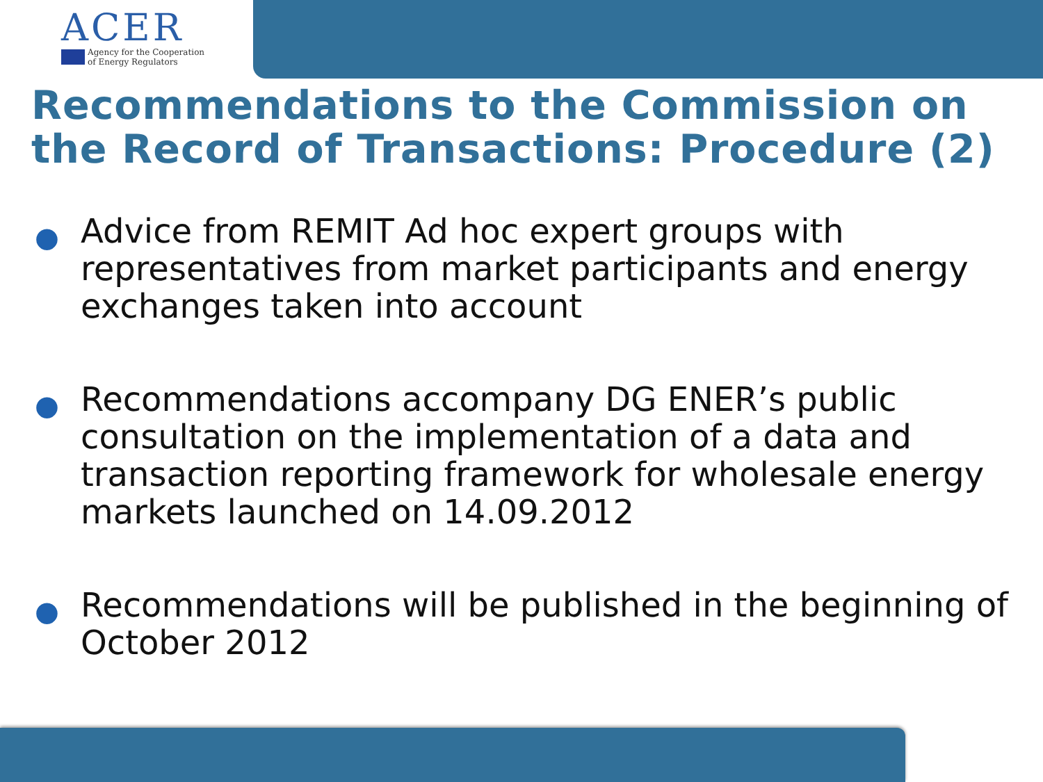ACER
Agency for the Cooperation
of Energy Regulators
Recommendations to the Commission on the Record of Transactions: Procedure (2)
● Advice from REMIT Ad hoc expert groups with representatives from market participants and energy exchanges taken into account
● Recommendations accompany DG ENER’s public consultation on the implementation of a data and transaction reporting framework for wholesale energy markets launched on 14.09.2012
● Recommendations will be published in the beginning of October 2012